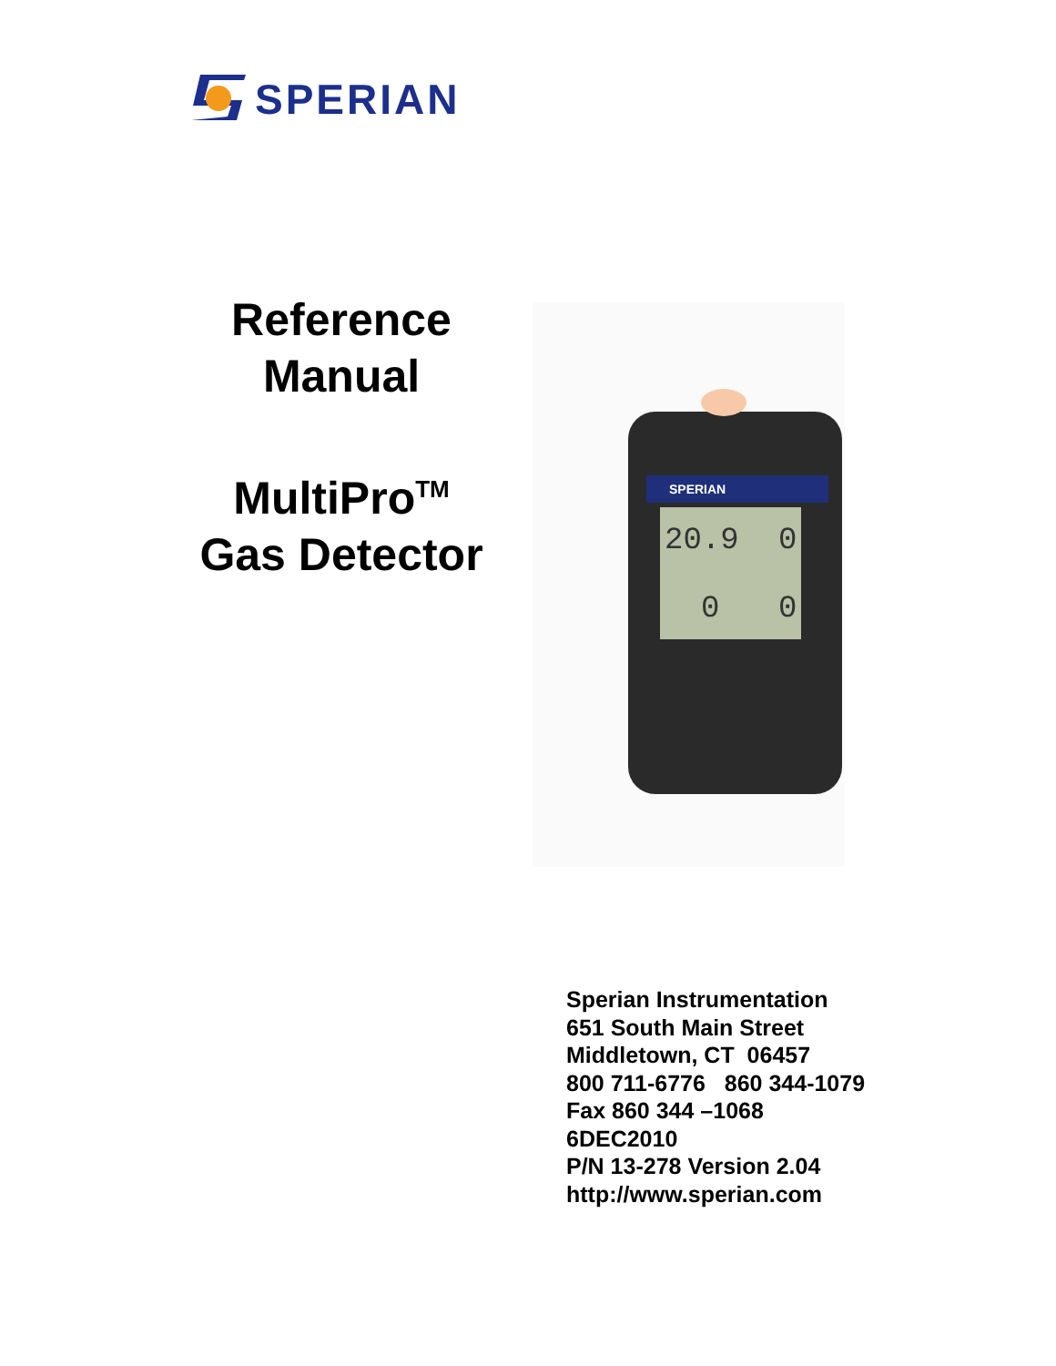SPERIAN
Reference
Manual
MultiPro<sup>TM</sup>
Gas Detector
SPERIAN
20.9
0
0
0
Sperian Instrumentation
651 South Main Street
Middletown, CT 06457
800 711-6776 860 344-1079
Fax 860 344 –1068
6DEC2010
P/N 13-278 Version 2.04
http://www.sperian.com